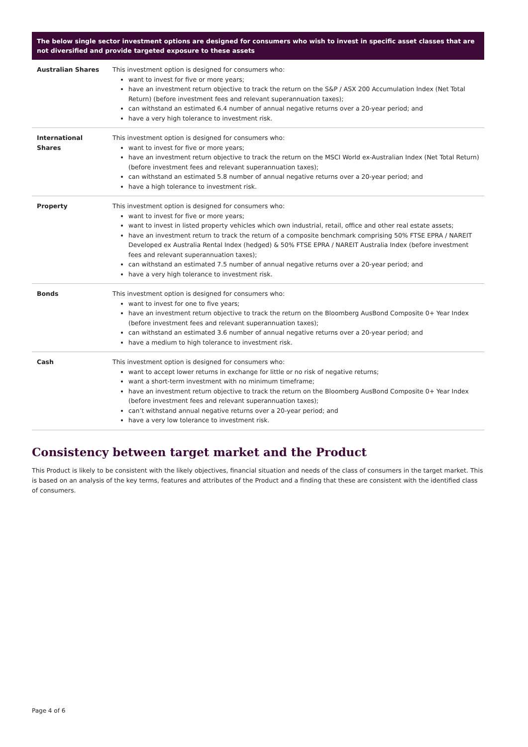| The below single sector investment options are designed for consumers who wish to invest in specific asset classes that are not diversified and provide targeted exposure to these assets | |
| --- | --- |
| Australian Shares | This investment option is designed for consumers who: want to invest for five or more years; have an investment return objective to track the return on the S&P / ASX 200 Accumulation Index (Net Total Return) (before investment fees and relevant superannuation taxes); can withstand an estimated 6.4 number of annual negative returns over a 20-year period; and have a very high tolerance to investment risk. |
| International Shares | This investment option is designed for consumers who: want to invest for five or more years; have an investment return objective to track the return on the MSCI World ex-Australian Index (Net Total Return) (before investment fees and relevant superannuation taxes); can withstand an estimated 5.8 number of annual negative returns over a 20-year period; and have a high tolerance to investment risk. |
| Property | This investment option is designed for consumers who: want to invest for five or more years; want to invest in listed property vehicles which own industrial, retail, office and other real estate assets; have an investment return to track the return of a composite benchmark comprising 50% FTSE EPRA / NAREIT Developed ex Australia Rental Index (hedged) & 50% FTSE EPRA / NAREIT Australia Index (before investment fees and relevant superannuation taxes); can withstand an estimated 7.5 number of annual negative returns over a 20-year period; and have a very high tolerance to investment risk. |
| Bonds | This investment option is designed for consumers who: want to invest for one to five years; have an investment return objective to track the return on the Bloomberg AusBond Composite 0+ Year Index (before investment fees and relevant superannuation taxes); can withstand an estimated 3.6 number of annual negative returns over a 20-year period; and have a medium to high tolerance to investment risk. |
| Cash | This investment option is designed for consumers who: want to accept lower returns in exchange for little or no risk of negative returns; want a short-term investment with no minimum timeframe; have an investment return objective to track the return on the Bloomberg AusBond Composite 0+ Year Index (before investment fees and relevant superannuation taxes); can’t withstand annual negative returns over a 20-year period; and have a very low tolerance to investment risk. |
Consistency between target market and the Product
This Product is likely to be consistent with the likely objectives, financial situation and needs of the class of consumers in the target market. This is based on an analysis of the key terms, features and attributes of the Product and a finding that these are consistent with the identified class of consumers.
Page 4 of 6